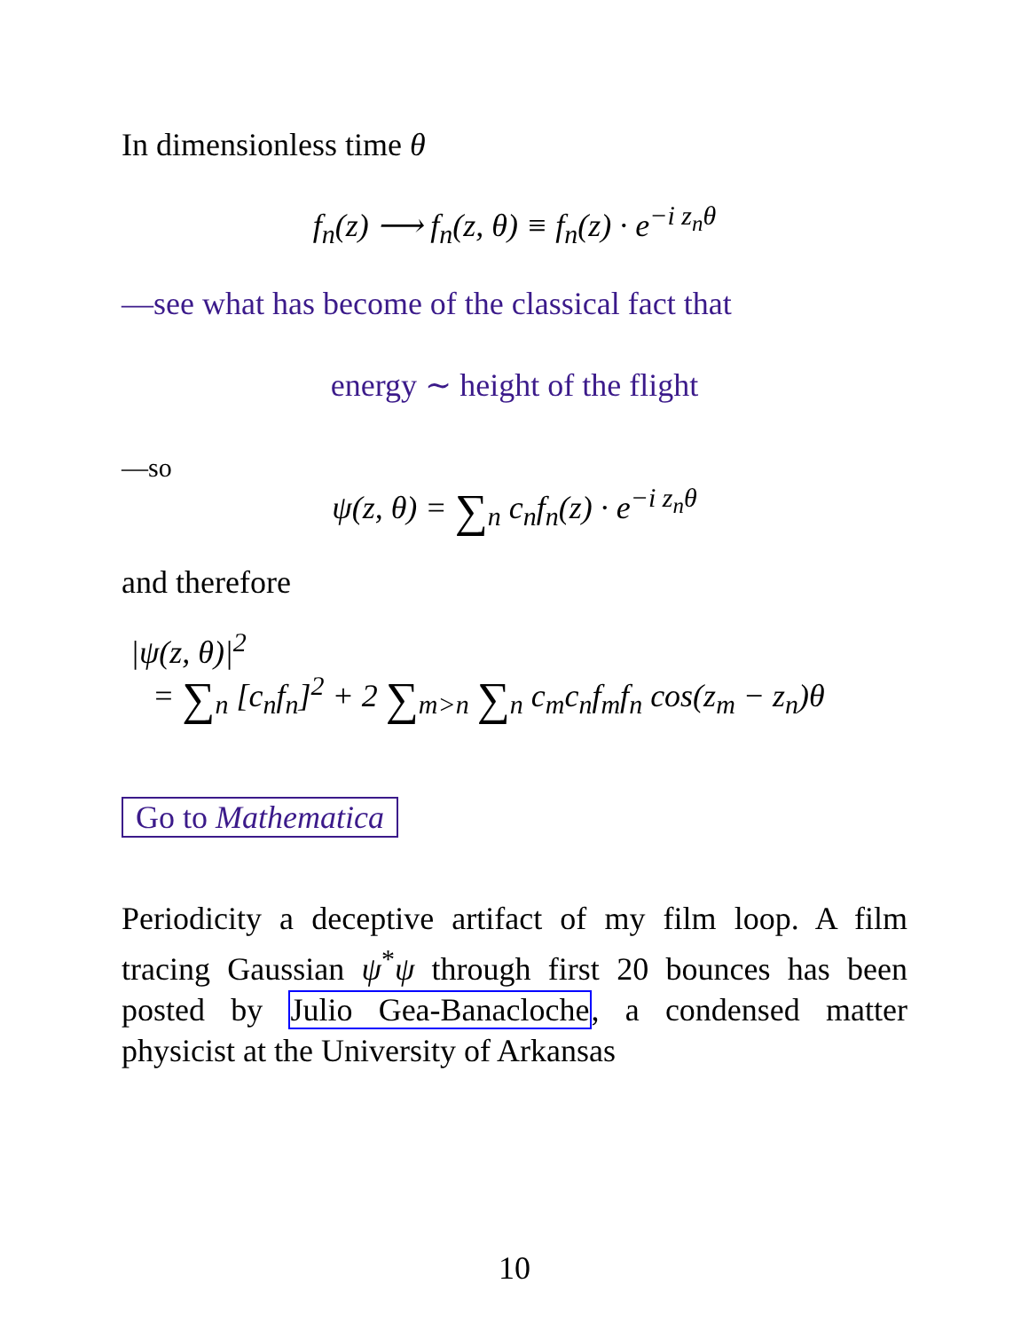In dimensionless time θ
f<sub>n</sub>(z) ⟶ f<sub>n</sub>(z, θ) ≡ f<sub>n</sub>(z) · e<sup>−i z<sub>n</sub>θ</sup>
—see what has become of the classical fact that
energy ∼ height of the flight
—so
ψ(z, θ) = ∑<sub>n</sub> c<sub>n</sub>f<sub>n</sub>(z) · e<sup>−i z<sub>n</sub>θ</sup>
and therefore
|ψ(z, θ)|<sup>2</sup>
= ∑<sub>n</sub> [c<sub>n</sub>f<sub>n</sub>]<sup>2</sup> + 2 ∑<sub>m>n</sub> ∑<sub>n</sub> c<sub>m</sub>c<sub>n</sub>f<sub>m</sub>f<sub>n</sub> cos(z<sub>m</sub> − z<sub>n</sub>)θ
Go to Mathematica
Periodicity a deceptive artifact of my film loop. A film tracing Gaussian ψ<sup>*</sup>ψ through first 20 bounces has been posted by Julio Gea-Banacloche, a condensed matter physicist at the University of Arkansas
10